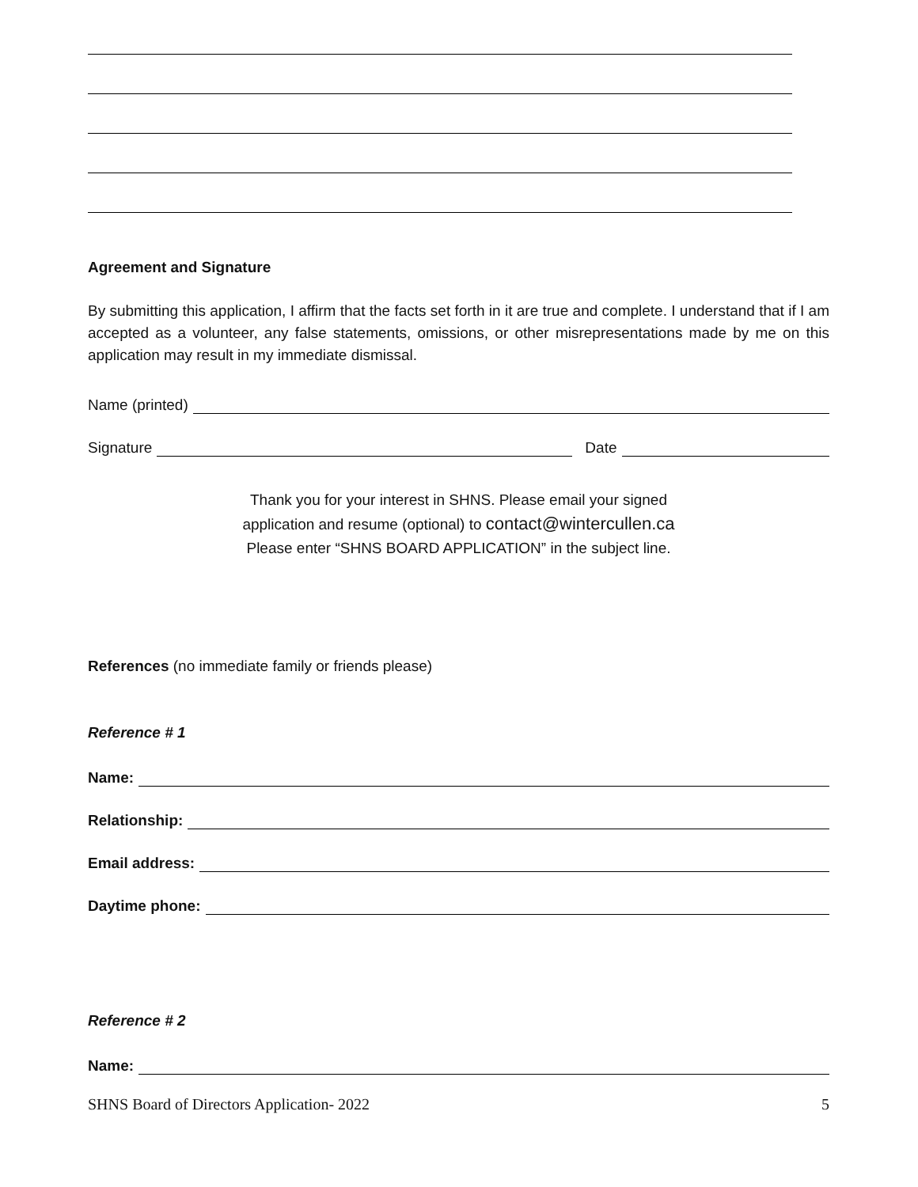Agreement and Signature
By submitting this application, I affirm that the facts set forth in it are true and complete. I understand that if I am accepted as a volunteer, any false statements, omissions, or other misrepresentations made by me on this application may result in my immediate dismissal.
Name (printed)
Signature Date
Thank you for your interest in SHNS. Please email your signed
application and resume (optional) to contact@wintercullen.ca
Please enter “SHNS BOARD APPLICATION” in the subject line.
References (no immediate family or friends please)
Reference # 1
Name:
Relationship:
Email address:
Daytime phone:
Reference # 2
Name:
SHNS Board of Directors Application- 2022 5